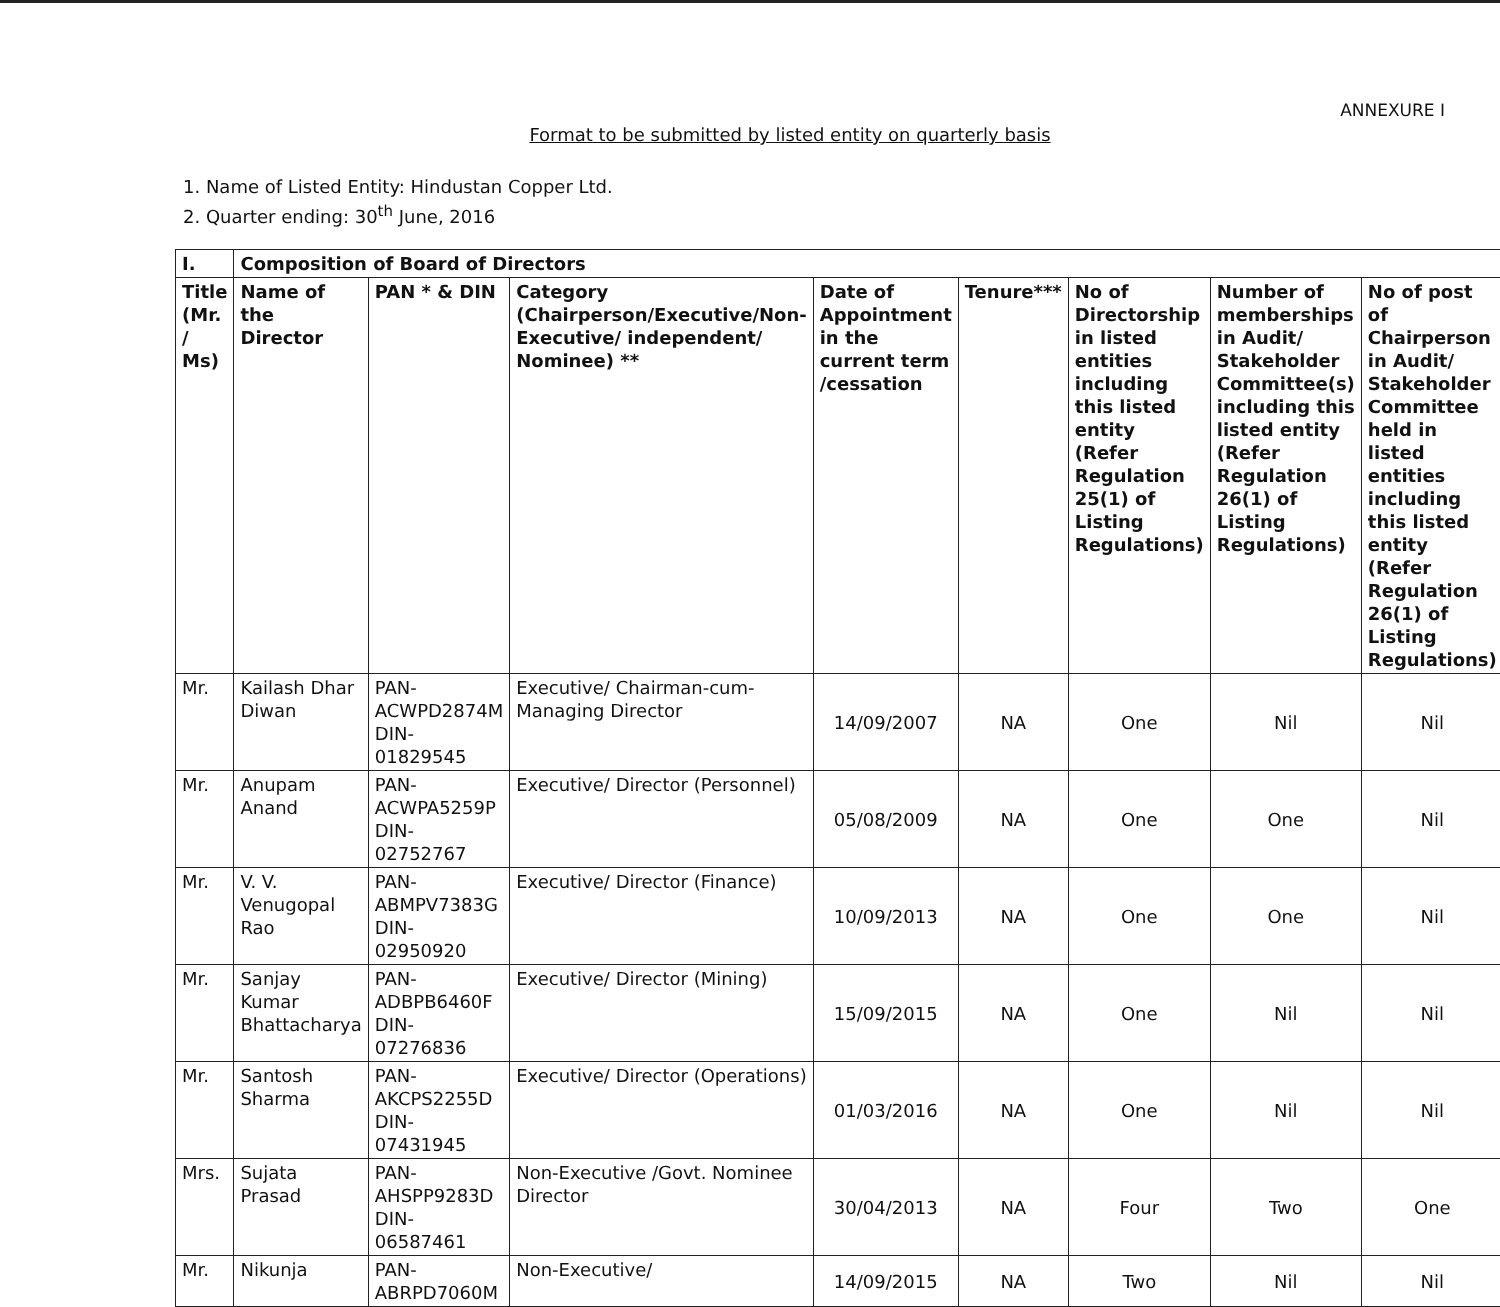ANNEXURE I
Format to be submitted by listed entity on quarterly basis
1. Name of Listed Entity: Hindustan Copper Ltd.
2. Quarter ending: 30<sup>th</sup> June, 2016
| I. | Composition of Board of Directors | | | | | | | |
| --- | --- | --- | --- | --- | --- | --- | --- | --- |
| Title (Mr. / Ms) | Name of the Director | PAN * & DIN | Category (Chairperson/Executive/Non-Executive/ independent/ Nominee) ** | Date of Appointment in the current term /cessation | Tenure*** | No of Directorship in listed entities including this listed entity (Refer Regulation 25(1) of Listing Regulations) | Number of memberships in Audit/ Stakeholder Committee(s) including this listed entity (Refer Regulation 26(1) of Listing Regulations) | No of post of Chairperson in Audit/ Stakeholder Committee held in listed entities including this listed entity (Refer Regulation 26(1) of Listing Regulations) |
| Mr. | Kailash Dhar Diwan | PAN- ACWPD2874M DIN- 01829545 | Executive/ Chairman-cum-Managing Director | 14/09/2007 | NA | One | Nil | Nil |
| Mr. | Anupam Anand | PAN- ACWPA5259P DIN- 02752767 | Executive/ Director (Personnel) | 05/08/2009 | NA | One | One | Nil |
| Mr. | V. V. Venugopal Rao | PAN- ABMPV7383G DIN- 02950920 | Executive/ Director (Finance) | 10/09/2013 | NA | One | One | Nil |
| Mr. | Sanjay Kumar Bhattacharya | PAN- ADBPB6460F DIN- 07276836 | Executive/ Director (Mining) | 15/09/2015 | NA | One | Nil | Nil |
| Mr. | Santosh Sharma | PAN- AKCPS2255D DIN- 07431945 | Executive/ Director (Operations) | 01/03/2016 | NA | One | Nil | Nil |
| Mrs. | Sujata Prasad | PAN- AHSPP9283D DIN- 06587461 | Non-Executive /Govt. Nominee Director | 30/04/2013 | NA | Four | Two | One |
| Mr. | Nikunja | PAN- ABRPD7060M | Non-Executive/ | 14/09/2015 | NA | Two | Nil | Nil |